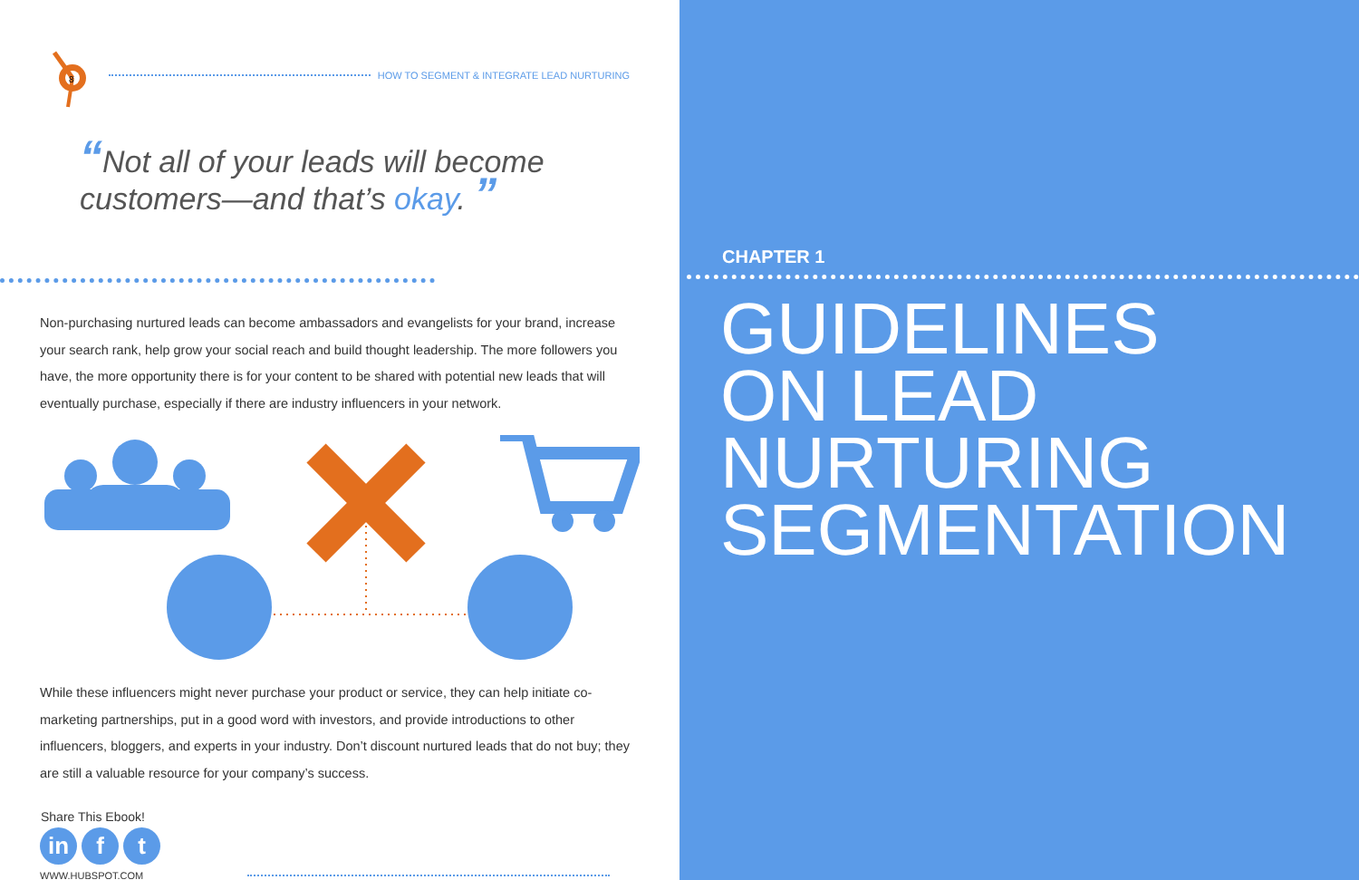8
HOW TO SEGMENT & INTEGRATE LEAD NURTURING
“Not all of your leads will become
customers—and that’s okay. ”
Non-purchasing nurtured leads can become ambassadors and evangelists for your brand, increase your search rank, help grow your social reach and build thought leadership. The more followers you have, the more opportunity there is for your content to be shared with potential new leads that will eventually purchase, especially if there are industry influencers in your network.
While these influencers might never purchase your product or service, they can help initiate co-marketing partnerships, put in a good word with investors, and provide introductions to other influencers, bloggers, and experts in your industry. Don’t discount nurtured leads that do not buy; they are still a valuable resource for your company’s success.
Share This Ebook!
in f t
WWW.HUBSPOT.COM
CHAPTER 1
GUIDELINES
ON LEAD
NURTURING
SEGMENTATION